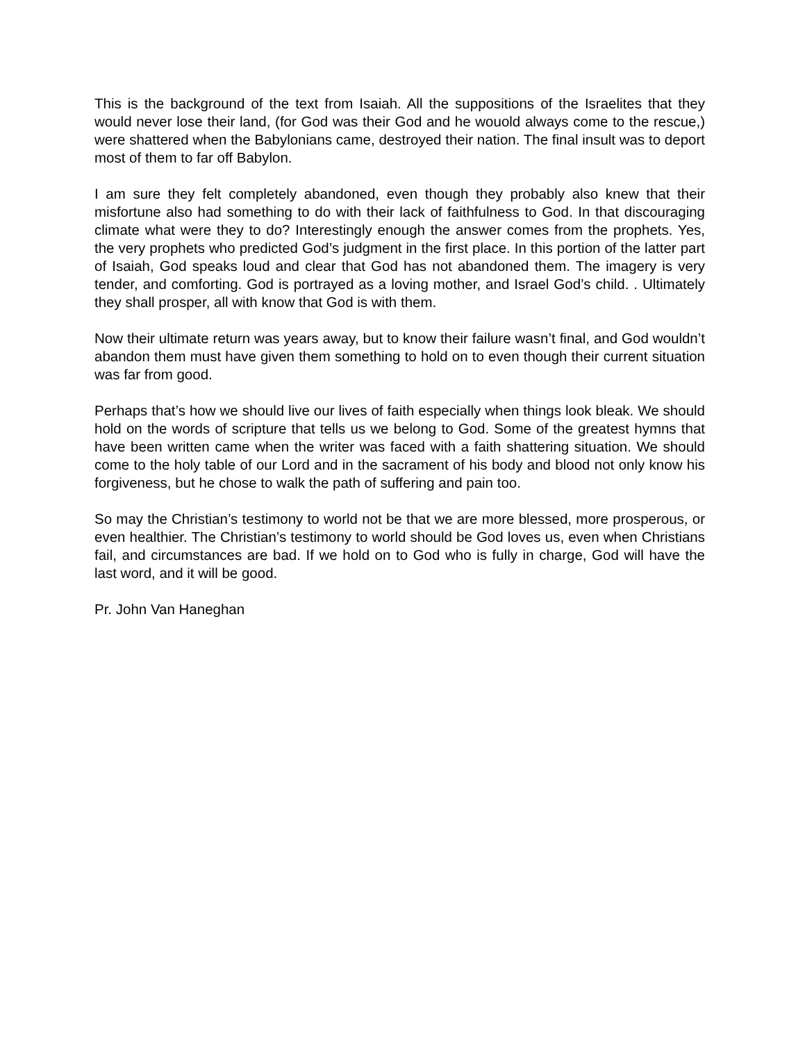This is the background of the text from Isaiah. All the suppositions of the Israelites that they would never lose their land, (for God was their God and he wouold always come to the rescue,) were shattered when the Babylonians came, destroyed their nation. The final insult was to deport most of them to far off Babylon.
I am sure they felt completely abandoned, even though they probably also knew that their misfortune also had something to do with their lack of faithfulness to God. In that discouraging climate what were they to do? Interestingly enough the answer comes from the prophets. Yes, the very prophets who predicted God’s judgment in the first place. In this portion of the latter part of Isaiah, God speaks loud and clear that God has not abandoned them. The imagery is very tender, and comforting. God is portrayed as a loving mother, and Israel God’s child. . Ultimately they shall prosper, all with know that God is with them.
Now their ultimate return was years away, but to know their failure wasn’t final, and God wouldn’t abandon them must have given them something to hold on to even though their current situation was far from good.
Perhaps that’s how we should live our lives of faith especially when things look bleak. We should hold on the words of scripture that tells us we belong to God. Some of the greatest hymns that have been written came when the writer was faced with a faith shattering situation. We should come to the holy table of our Lord and in the sacrament of his body and blood not only know his forgiveness, but he chose to walk the path of suffering and pain too.
So may the Christian’s testimony to world not be that we are more blessed, more prosperous, or even healthier. The Christian’s testimony to world should be God loves us, even when Christians fail, and circumstances are bad. If we hold on to God who is fully in charge, God will have the last word, and it will be good.
Pr. John Van Haneghan